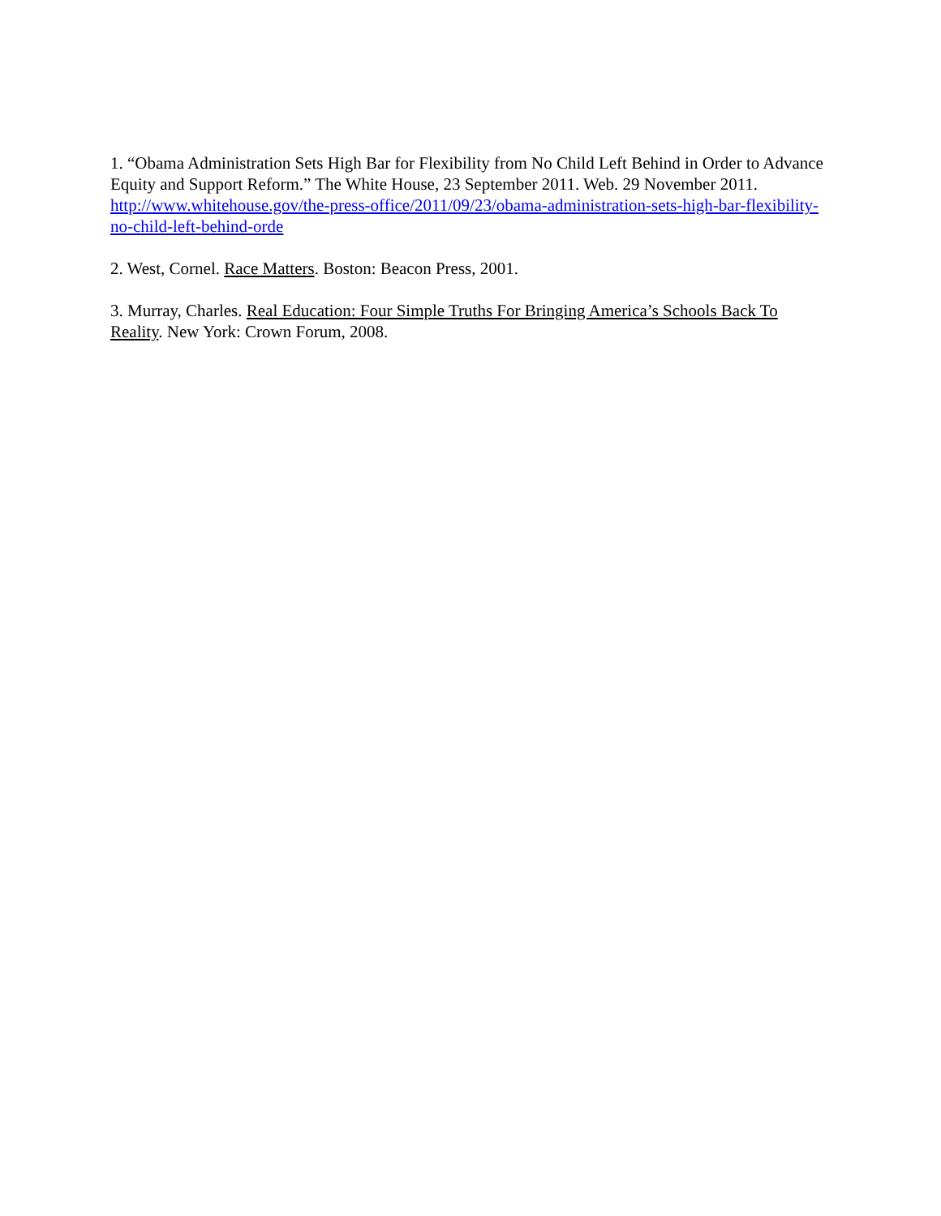1. “Obama Administration Sets High Bar for Flexibility from No Child Left Behind in Order to Advance Equity and Support Reform.” The White House, 23 September 2011. Web. 29 November 2011. http://www.whitehouse.gov/the-press-office/2011/09/23/obama-administration-sets-high-bar-flexibility-no-child-left-behind-orde
2. West, Cornel. Race Matters. Boston: Beacon Press, 2001.
3. Murray, Charles. Real Education: Four Simple Truths For Bringing America’s Schools Back To Reality. New York: Crown Forum, 2008.